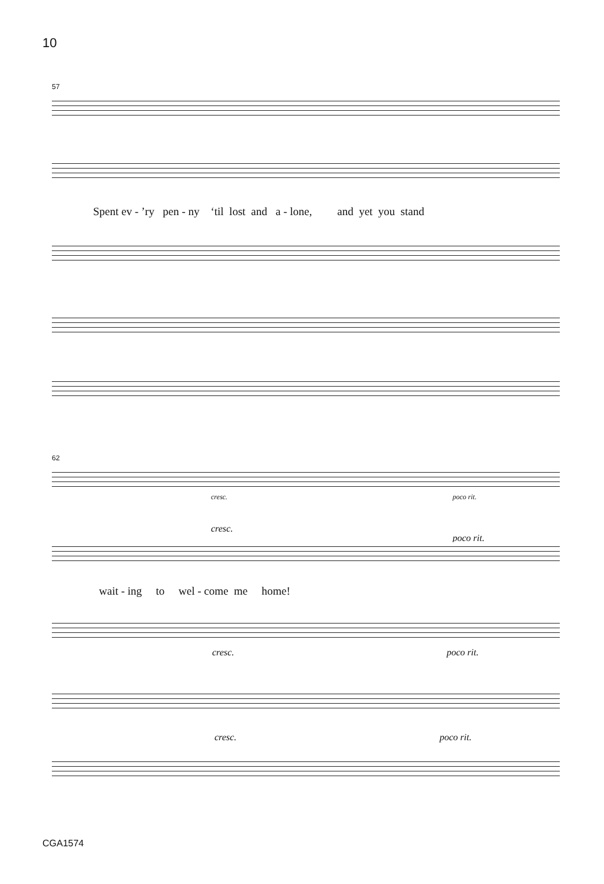10
57
Spent ev - ’ry pen - ny ‘til lost and a - lone, and yet you stand
62
cresc. poco rit.
cresc.
poco rit.
wait - ing to wel - come me home!
cresc. poco rit.
cresc. poco rit.
CGA1574